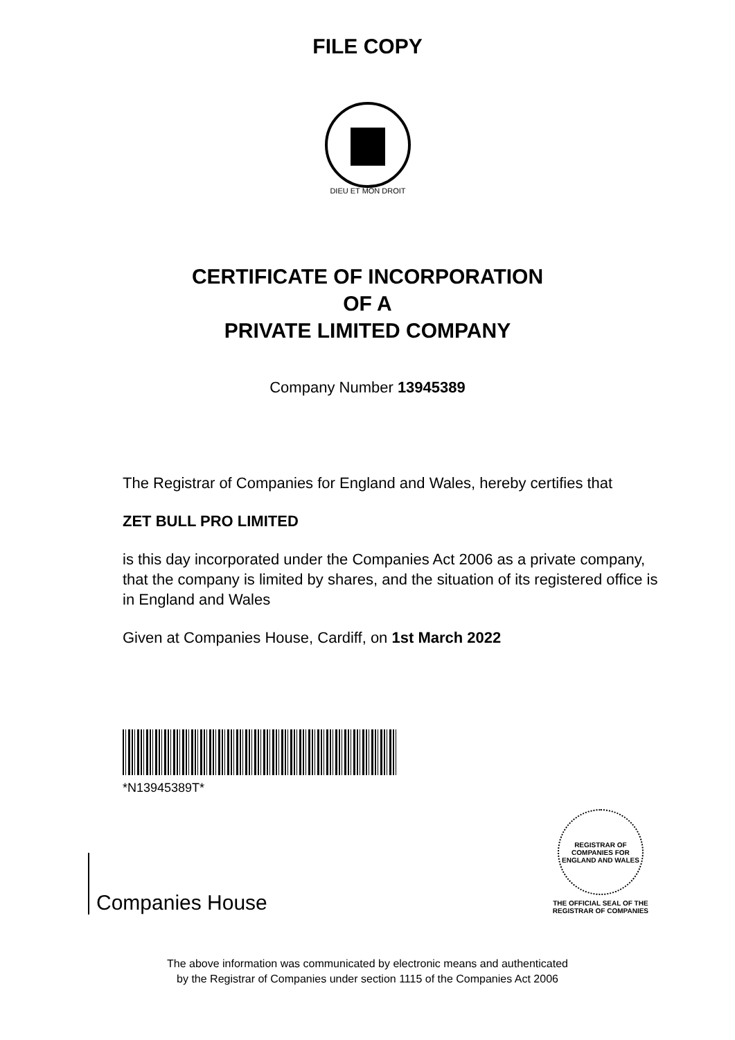FILE COPY
DIEU ET MON DROIT
CERTIFICATE OF INCORPORATION
OF A
PRIVATE LIMITED COMPANY
Company Number 13945389
The Registrar of Companies for England and Wales, hereby certifies that
ZET BULL PRO LIMITED
is this day incorporated under the Companies Act 2006 as a private company, that the company is limited by shares, and the situation of its registered office is in England and Wales
Given at Companies House, Cardiff, on 1st March 2022
*N13945389T*
Companies House
REGISTRAR OF COMPANIES FOR ENGLAND AND WALES
THE OFFICIAL SEAL OF THE
REGISTRAR OF COMPANIES
The above information was communicated by electronic means and authenticated
by the Registrar of Companies under section 1115 of the Companies Act 2006